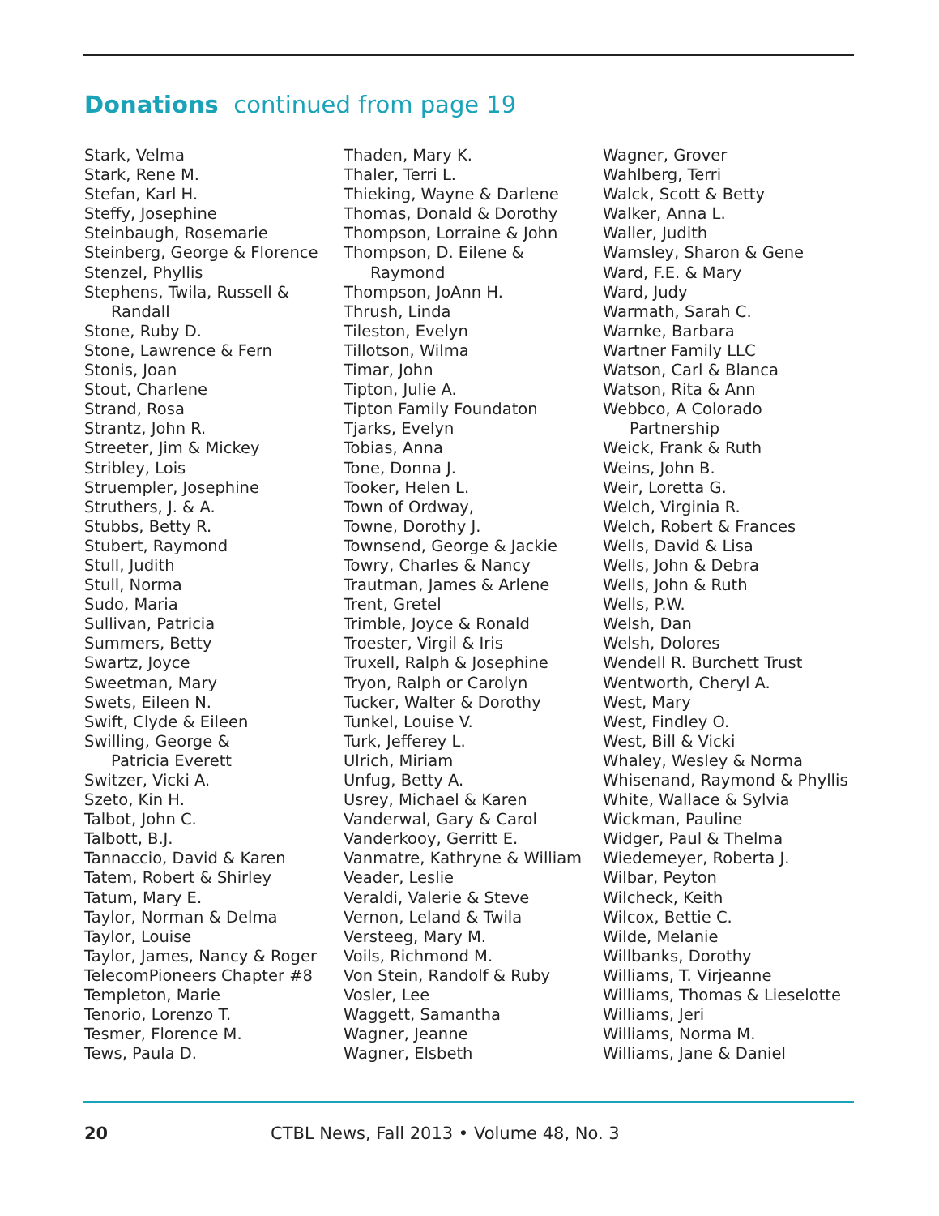Donations continued from page 19
Stark, Velma
Stark, Rene M.
Stefan, Karl H.
Steffy, Josephine
Steinbaugh, Rosemarie
Steinberg, George & Florence
Stenzel, Phyllis
Stephens, Twila, Russell &
Randall
Stone, Ruby D.
Stone, Lawrence & Fern
Stonis, Joan
Stout, Charlene
Strand, Rosa
Strantz, John R.
Streeter, Jim & Mickey
Stribley, Lois
Struempler, Josephine
Struthers, J. & A.
Stubbs, Betty R.
Stubert, Raymond
Stull, Judith
Stull, Norma
Sudo, Maria
Sullivan, Patricia
Summers, Betty
Swartz, Joyce
Sweetman, Mary
Swets, Eileen N.
Swift, Clyde & Eileen
Swilling, George &
Patricia Everett
Switzer, Vicki A.
Szeto, Kin H.
Talbot, John C.
Talbott, B.J.
Tannaccio, David & Karen
Tatem, Robert & Shirley
Tatum, Mary E.
Taylor, Norman & Delma
Taylor, Louise
Taylor, James, Nancy & Roger
TelecomPioneers Chapter #8
Templeton, Marie
Tenorio, Lorenzo T.
Tesmer, Florence M.
Tews, Paula D.
Thaden, Mary K.
Thaler, Terri L.
Thieking, Wayne & Darlene
Thomas, Donald & Dorothy
Thompson, Lorraine & John
Thompson, D. Eilene &
Raymond
Thompson, JoAnn H.
Thrush, Linda
Tileston, Evelyn
Tillotson, Wilma
Timar, John
Tipton, Julie A.
Tipton Family Foundaton
Tjarks, Evelyn
Tobias, Anna
Tone, Donna J.
Tooker, Helen L.
Town of Ordway,
Towne, Dorothy J.
Townsend, George & Jackie
Towry, Charles & Nancy
Trautman, James & Arlene
Trent, Gretel
Trimble, Joyce & Ronald
Troester, Virgil & Iris
Truxell, Ralph & Josephine
Tryon, Ralph or Carolyn
Tucker, Walter & Dorothy
Tunkel, Louise V.
Turk, Jefferey L.
Ulrich, Miriam
Unfug, Betty A.
Usrey, Michael & Karen
Vanderwal, Gary & Carol
Vanderkooy, Gerritt E.
Vanmatre, Kathryne & William
Veader, Leslie
Veraldi, Valerie & Steve
Vernon, Leland & Twila
Versteeg, Mary M.
Voils, Richmond M.
Von Stein, Randolf & Ruby
Vosler, Lee
Waggett, Samantha
Wagner, Jeanne
Wagner, Elsbeth
Wagner, Grover
Wahlberg, Terri
Walck, Scott & Betty
Walker, Anna L.
Waller, Judith
Wamsley, Sharon & Gene
Ward, F.E. & Mary
Ward, Judy
Warmath, Sarah C.
Warnke, Barbara
Wartner Family LLC
Watson, Carl & Blanca
Watson, Rita & Ann
Webbco, A Colorado
Partnership
Weick, Frank & Ruth
Weins, John B.
Weir, Loretta G.
Welch, Virginia R.
Welch, Robert & Frances
Wells, David & Lisa
Wells, John & Debra
Wells, John & Ruth
Wells, P.W.
Welsh, Dan
Welsh, Dolores
Wendell R. Burchett Trust
Wentworth, Cheryl A.
West, Mary
West, Findley O.
West, Bill & Vicki
Whaley, Wesley & Norma
Whisenand, Raymond & Phyllis
White, Wallace & Sylvia
Wickman, Pauline
Widger, Paul & Thelma
Wiedemeyer, Roberta J.
Wilbar, Peyton
Wilcheck, Keith
Wilcox, Bettie C.
Wilde, Melanie
Willbanks, Dorothy
Williams, T. Virjeanne
Williams, Thomas & Lieselotte
Williams, Jeri
Williams, Norma M.
Williams, Jane & Daniel
20 CTBL News, Fall 2013 • Volume 48, No. 3